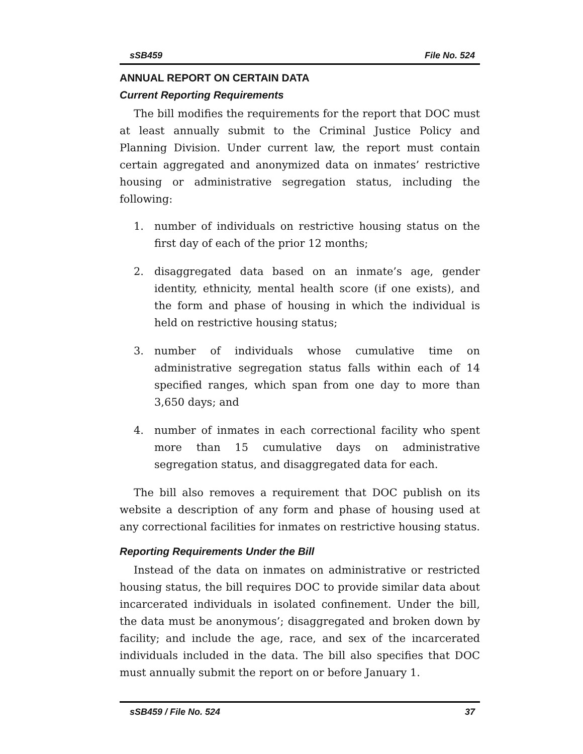sSB459 File No. 524
ANNUAL REPORT ON CERTAIN DATA
Current Reporting Requirements
The bill modifies the requirements for the report that DOC must at least annually submit to the Criminal Justice Policy and Planning Division. Under current law, the report must contain certain aggregated and anonymized data on inmates’ restrictive housing or administrative segregation status, including the following:
1. number of individuals on restrictive housing status on the first day of each of the prior 12 months;
2. disaggregated data based on an inmate’s age, gender identity, ethnicity, mental health score (if one exists), and the form and phase of housing in which the individual is held on restrictive housing status;
3. number of individuals whose cumulative time on administrative segregation status falls within each of 14 specified ranges, which span from one day to more than 3,650 days; and
4. number of inmates in each correctional facility who spent more than 15 cumulative days on administrative segregation status, and disaggregated data for each.
The bill also removes a requirement that DOC publish on its website a description of any form and phase of housing used at any correctional facilities for inmates on restrictive housing status.
Reporting Requirements Under the Bill
Instead of the data on inmates on administrative or restricted housing status, the bill requires DOC to provide similar data about incarcerated individuals in isolated confinement. Under the bill, the data must be anonymous’; disaggregated and broken down by facility; and include the age, race, and sex of the incarcerated individuals included in the data. The bill also specifies that DOC must annually submit the report on or before January 1.
sSB459 / File No. 524 37